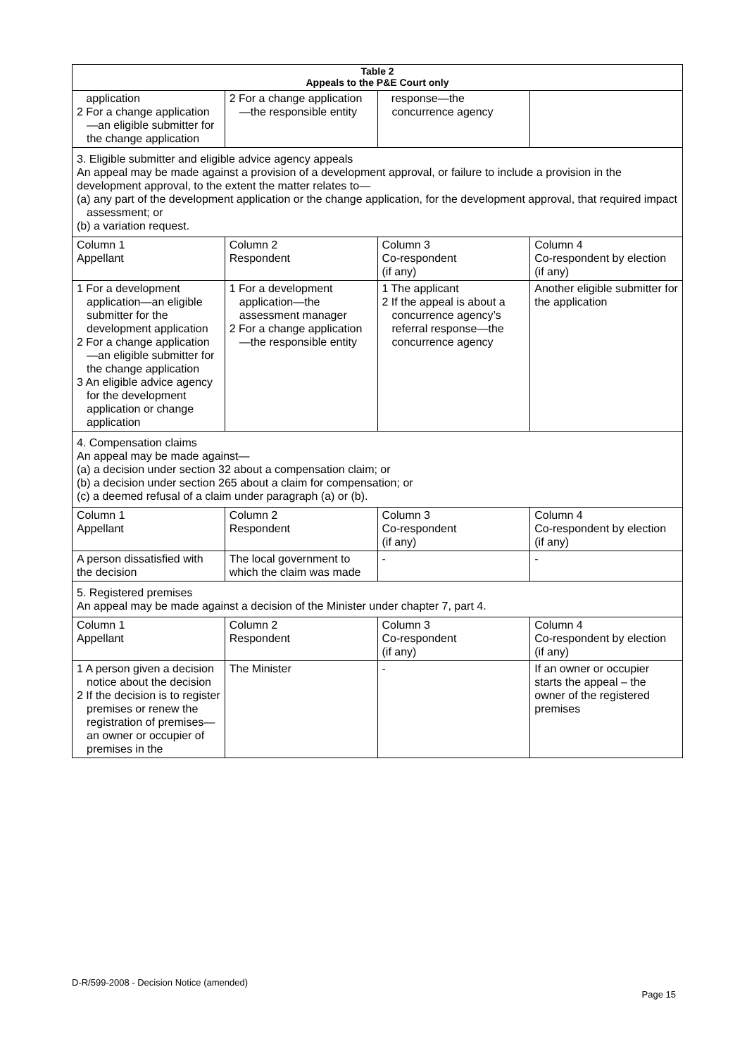| Table 2 Appeals to the P&E Court only | | | |
| --- | --- | --- | --- |
| application 2 For a change application—an eligible submitter for the change application | 2 For a change application—the responsible entity | response—the concurrence agency | |
| 3. Eligible submitter and eligible advice agency appeals An appeal may be made against a provision of a development approval, or failure to include a provision in the development approval, to the extent the matter relates to— (a) any part of the development application or the change application, for the development approval, that required impact assessment; or (b) a variation request. | | | |
| Column 1 Appellant | Column 2 Respondent | Column 3 Co-respondent (if any) | Column 4 Co-respondent by election (if any) |
| 1 For a development application—an eligible submitter for the development application 2 For a change application—an eligible submitter for the change application 3 An eligible advice agency for the development application or change application | 1 For a development application—the assessment manager 2 For a change application—the responsible entity | 1 The applicant 2 If the appeal is about a concurrence agency’s referral response—the concurrence agency | Another eligible submitter for the application |
| 4. Compensation claims An appeal may be made against— (a) a decision under section 32 about a compensation claim; or (b) a decision under section 265 about a claim for compensation; or (c) a deemed refusal of a claim under paragraph (a) or (b). | | | |
| Column 1 Appellant | Column 2 Respondent | Column 3 Co-respondent (if any) | Column 4 Co-respondent by election (if any) |
| A person dissatisfied with the decision | The local government to which the claim was made | - | - |
| 5. Registered premises An appeal may be made against a decision of the Minister under chapter 7, part 4. | | | |
| Column 1 Appellant | Column 2 Respondent | Column 3 Co-respondent (if any) | Column 4 Co-respondent by election (if any) |
| 1 A person given a decision notice about the decision 2 If the decision is to register premises or renew the registration of premises—an owner or occupier of premises in the | The Minister | - | If an owner or occupier starts the appeal – the owner of the registered premises |
D-R/599-2008 - Decision Notice (amended)
Page 15